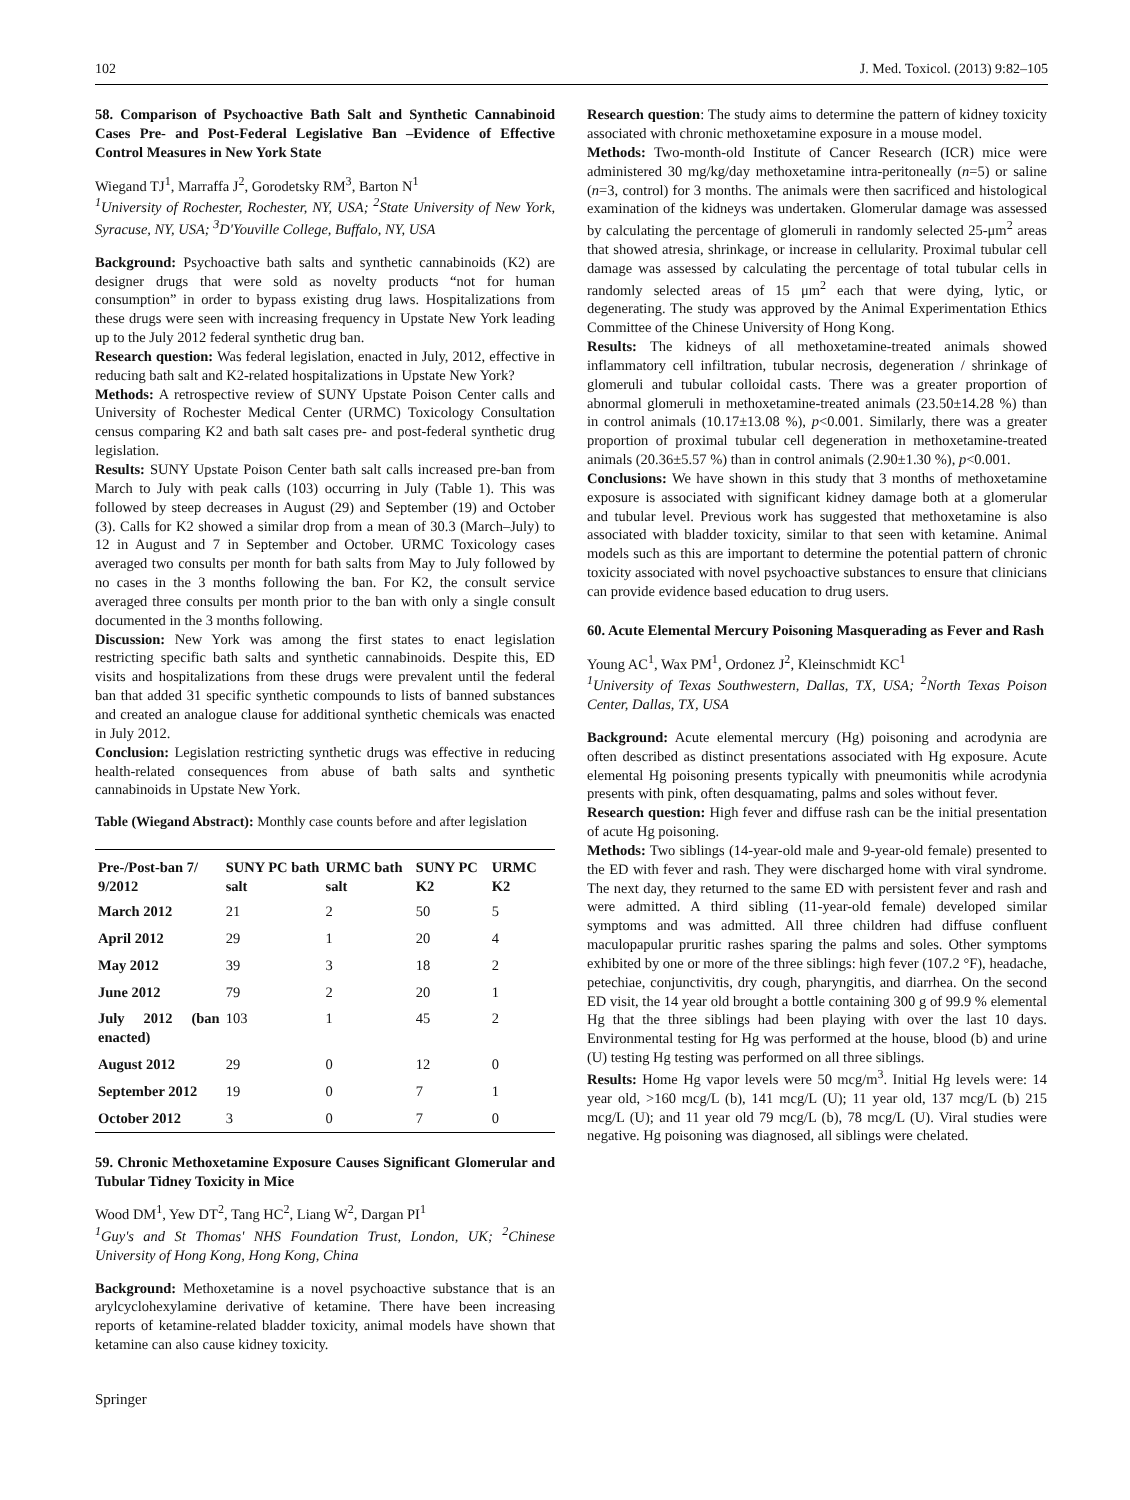102 J. Med. Toxicol. (2013) 9:82–105
58. Comparison of Psychoactive Bath Salt and Synthetic Cannabinoid Cases Pre- and Post-Federal Legislative Ban –Evidence of Effective Control Measures in New York State
Wiegand TJ<sup>1</sup>, Marraffa J<sup>2</sup>, Gorodetsky RM<sup>3</sup>, Barton N<sup>1</sup>
<sup>1</sup> University of Rochester, Rochester, NY, USA; <sup>2</sup>State University of New York, Syracuse, NY, USA; <sup>3</sup>D'Youville College, Buffalo, NY, USA
Background: Psychoactive bath salts and synthetic cannabinoids (K2) are designer drugs that were sold as novelty products “not for human consumption” in order to bypass existing drug laws. Hospitalizations from these drugs were seen with increasing frequency in Upstate New York leading up to the July 2012 federal synthetic drug ban.
Research question: Was federal legislation, enacted in July, 2012, effective in reducing bath salt and K2-related hospitalizations in Upstate New York?
Methods: A retrospective review of SUNY Upstate Poison Center calls and University of Rochester Medical Center (URMC) Toxicology Consultation census comparing K2 and bath salt cases pre- and post-federal synthetic drug legislation.
Results: SUNY Upstate Poison Center bath salt calls increased pre-ban from March to July with peak calls (103) occurring in July (Table 1). This was followed by steep decreases in August (29) and September (19) and October (3). Calls for K2 showed a similar drop from a mean of 30.3 (March–July) to 12 in August and 7 in September and October. URMC Toxicology cases averaged two consults per month for bath salts from May to July followed by no cases in the 3 months following the ban. For K2, the consult service averaged three consults per month prior to the ban with only a single consult documented in the 3 months following.
Discussion: New York was among the first states to enact legislation restricting specific bath salts and synthetic cannabinoids. Despite this, ED visits and hospitalizations from these drugs were prevalent until the federal ban that added 31 specific synthetic compounds to lists of banned substances and created an analogue clause for additional synthetic chemicals was enacted in July 2012.
Conclusion: Legislation restricting synthetic drugs was effective in reducing health-related consequences from abuse of bath salts and synthetic cannabinoids in Upstate New York.
Table (Wiegand Abstract): Monthly case counts before and after legislation
| Pre-/Post-ban 7/ 9/2012 | SUNY PC bath salt | URMC bath salt | SUNY PC K2 | URMC K2 |
| --- | --- | --- | --- | --- |
| March 2012 | 21 | 2 | 50 | 5 |
| April 2012 | 29 | 1 | 20 | 4 |
| May 2012 | 39 | 3 | 18 | 2 |
| June 2012 | 79 | 2 | 20 | 1 |
| July 2012 (ban enacted) | 103 | 1 | 45 | 2 |
| August 2012 | 29 | 0 | 12 | 0 |
| September 2012 | 19 | 0 | 7 | 1 |
| October 2012 | 3 | 0 | 7 | 0 |
59. Chronic Methoxetamine Exposure Causes Significant Glomerular and Tubular Tidney Toxicity in Mice
Wood DM<sup>1</sup>, Yew DT<sup>2</sup>, Tang HC<sup>2</sup>, Liang W<sup>2</sup>, Dargan PI<sup>1</sup>
<sup>1</sup> Guy's and St Thomas' NHS Foundation Trust, London, UK; <sup>2</sup>Chinese University of Hong Kong, Hong Kong, China
Background: Methoxetamine is a novel psychoactive substance that is an arylcyclohexylamine derivative of ketamine. There have been increasing reports of ketamine-related bladder toxicity, animal models have shown that ketamine can also cause kidney toxicity.
Research question: The study aims to determine the pattern of kidney toxicity associated with chronic methoxetamine exposure in a mouse model.
Methods: Two-month-old Institute of Cancer Research (ICR) mice were administered 30 mg/kg/day methoxetamine intra-peritoneally (n=5) or saline (n=3, control) for 3 months. The animals were then sacrificed and histological examination of the kidneys was undertaken. Glomerular damage was assessed by calculating the percentage of glomeruli in randomly selected 25-μm<sup>2</sup> areas that showed atresia, shrinkage, or increase in cellularity. Proximal tubular cell damage was assessed by calculating the percentage of total tubular cells in randomly selected areas of 15 μm<sup>2</sup> each that were dying, lytic, or degenerating. The study was approved by the Animal Experimentation Ethics Committee of the Chinese University of Hong Kong.
Results: The kidneys of all methoxetamine-treated animals showed inflammatory cell infiltration, tubular necrosis, degeneration / shrinkage of glomeruli and tubular colloidal casts. There was a greater proportion of abnormal glomeruli in methoxetamine-treated animals (23.50±14.28 %) than in control animals (10.17±13.08 %), p<0.001. Similarly, there was a greater proportion of proximal tubular cell degeneration in methoxetamine-treated animals (20.36±5.57 %) than in control animals (2.90±1.30 %), p<0.001.
Conclusions: We have shown in this study that 3 months of methoxetamine exposure is associated with significant kidney damage both at a glomerular and tubular level. Previous work has suggested that methoxetamine is also associated with bladder toxicity, similar to that seen with ketamine. Animal models such as this are important to determine the potential pattern of chronic toxicity associated with novel psychoactive substances to ensure that clinicians can provide evidence based education to drug users.
60. Acute Elemental Mercury Poisoning Masquerading as Fever and Rash
Young AC<sup>1</sup>, Wax PM<sup>1</sup>, Ordonez J<sup>2</sup>, Kleinschmidt KC<sup>1</sup>
<sup>1</sup> University of Texas Southwestern, Dallas, TX, USA; <sup>2</sup>North Texas Poison Center, Dallas, TX, USA
Background: Acute elemental mercury (Hg) poisoning and acrodynia are often described as distinct presentations associated with Hg exposure. Acute elemental Hg poisoning presents typically with pneumonitis while acrodynia presents with pink, often desquamating, palms and soles without fever.
Research question: High fever and diffuse rash can be the initial presentation of acute Hg poisoning.
Methods: Two siblings (14-year-old male and 9-year-old female) presented to the ED with fever and rash. They were discharged home with viral syndrome. The next day, they returned to the same ED with persistent fever and rash and were admitted. A third sibling (11-year-old female) developed similar symptoms and was admitted. All three children had diffuse confluent maculopapular pruritic rashes sparing the palms and soles. Other symptoms exhibited by one or more of the three siblings: high fever (107.2 °F), headache, petechiae, conjunctivitis, dry cough, pharyngitis, and diarrhea. On the second ED visit, the 14 year old brought a bottle containing 300 g of 99.9 % elemental Hg that the three siblings had been playing with over the last 10 days. Environmental testing for Hg was performed at the house, blood (b) and urine (U) testing Hg testing was performed on all three siblings.
Results: Home Hg vapor levels were 50 mcg/m<sup>3</sup>. Initial Hg levels were: 14 year old, >160 mcg/L (b), 141 mcg/L (U); 11 year old, 137 mcg/L (b) 215 mcg/L (U); and 11 year old 79 mcg/L (b), 78 mcg/L (U). Viral studies were negative. Hg poisoning was diagnosed, all siblings were chelated.
Springer